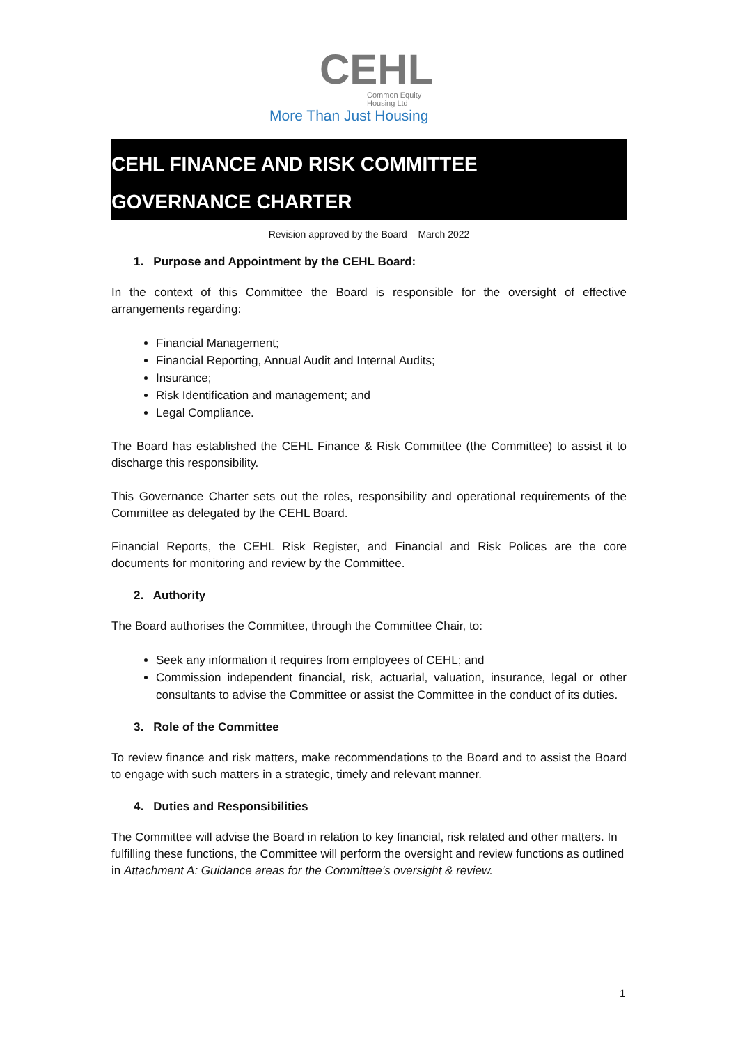CEHL
Common Equity Housing Ltd
More Than Just Housing
CEHL FINANCE AND RISK COMMITTEE
GOVERNANCE CHARTER
Revision approved by the Board – March 2022
1. Purpose and Appointment by the CEHL Board:
In the context of this Committee the Board is responsible for the oversight of effective arrangements regarding:
Financial Management;
Financial Reporting, Annual Audit and Internal Audits;
Insurance;
Risk Identification and management; and
Legal Compliance.
The Board has established the CEHL Finance & Risk Committee (the Committee) to assist it to discharge this responsibility.
This Governance Charter sets out the roles, responsibility and operational requirements of the Committee as delegated by the CEHL Board.
Financial Reports, the CEHL Risk Register, and Financial and Risk Polices are the core documents for monitoring and review by the Committee.
2. Authority
The Board authorises the Committee, through the Committee Chair, to:
Seek any information it requires from employees of CEHL; and
Commission independent financial, risk, actuarial, valuation, insurance, legal or other consultants to advise the Committee or assist the Committee in the conduct of its duties.
3. Role of the Committee
To review finance and risk matters, make recommendations to the Board and to assist the Board to engage with such matters in a strategic, timely and relevant manner.
4. Duties and Responsibilities
The Committee will advise the Board in relation to key financial, risk related and other matters. In fulfilling these functions, the Committee will perform the oversight and review functions as outlined in Attachment A: Guidance areas for the Committee’s oversight & review.
1